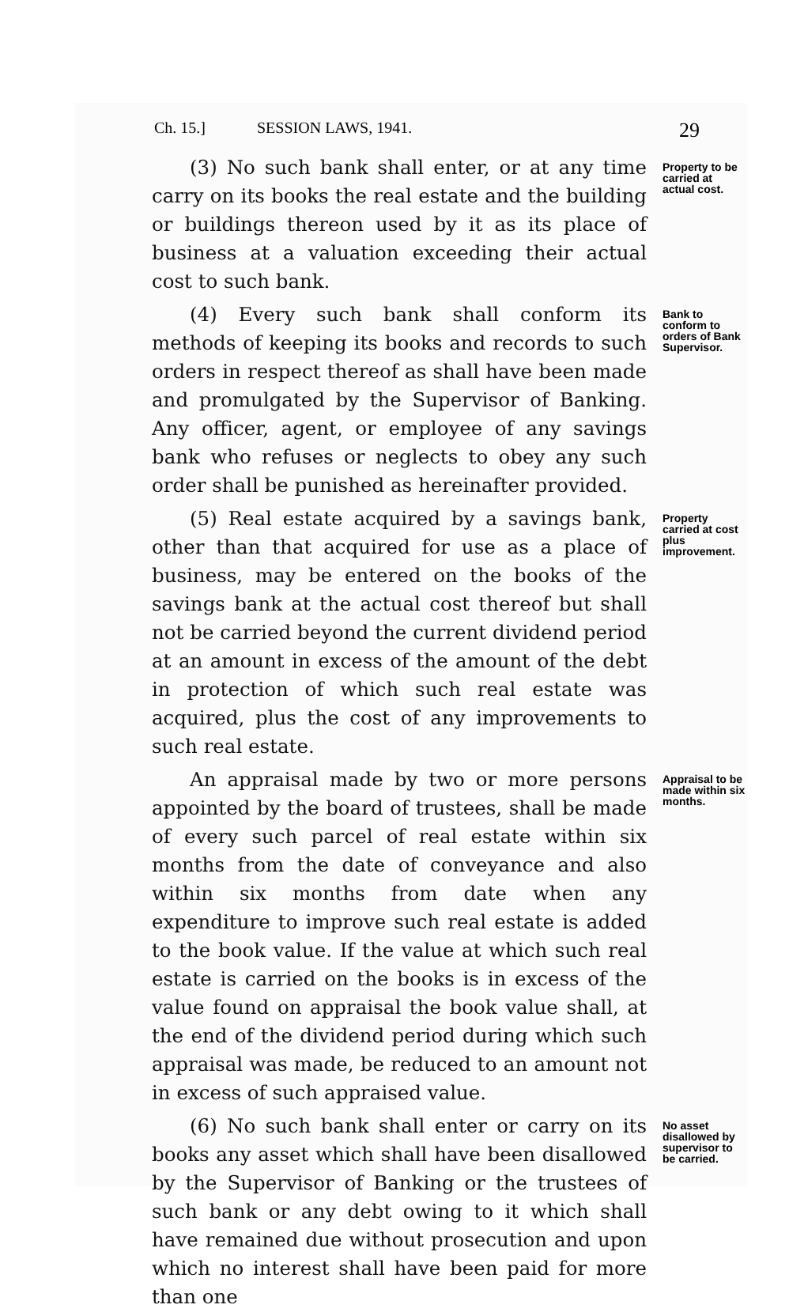Ch. 15.] SESSION LAWS, 1941. 29
(3) No such bank shall enter, or at any time carry on its books the real estate and the building or buildings thereon used by it as its place of business at a valuation exceeding their actual cost to such bank.
Property to be carried at actual cost.
(4) Every such bank shall conform its methods of keeping its books and records to such orders in respect thereof as shall have been made and promulgated by the Supervisor of Banking. Any officer, agent, or employee of any savings bank who refuses or neglects to obey any such order shall be punished as hereinafter provided.
Bank to conform to orders of Bank Supervisor.
(5) Real estate acquired by a savings bank, other than that acquired for use as a place of business, may be entered on the books of the savings bank at the actual cost thereof but shall not be carried beyond the current dividend period at an amount in excess of the amount of the debt in protection of which such real estate was acquired, plus the cost of any improvements to such real estate.
Property carried at cost plus improvement.
An appraisal made by two or more persons appointed by the board of trustees, shall be made of every such parcel of real estate within six months from the date of conveyance and also within six months from date when any expenditure to improve such real estate is added to the book value. If the value at which such real estate is carried on the books is in excess of the value found on appraisal the book value shall, at the end of the dividend period during which such appraisal was made, be reduced to an amount not in excess of such appraised value.
Appraisal to be made within six months.
(6) No such bank shall enter or carry on its books any asset which shall have been disallowed by the Supervisor of Banking or the trustees of such bank or any debt owing to it which shall have remained due without prosecution and upon which no interest shall have been paid for more than one
No asset disallowed by supervisor to be carried.